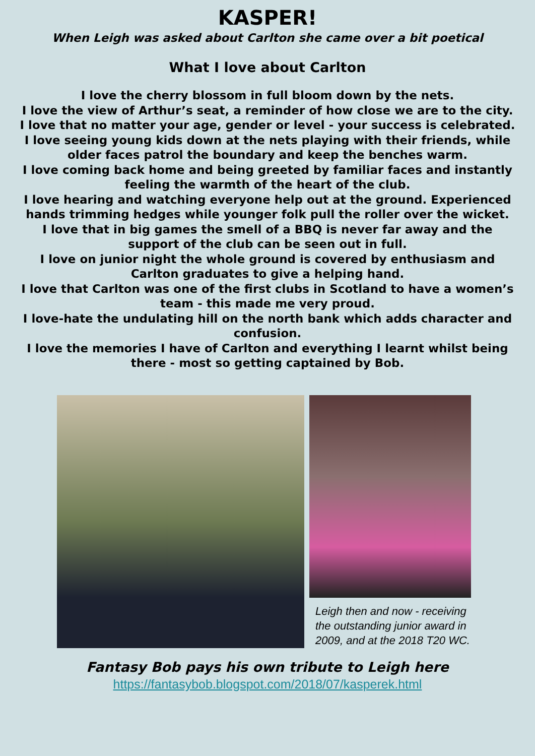KASPER!
When Leigh was asked about Carlton she came over a bit poetical
What I love about Carlton
I love the cherry blossom in full bloom down by the nets.
I love the view of Arthur’s seat, a reminder of how close we are to the city.
I love that no matter your age, gender or level - your success is celebrated.
I love seeing young kids down at the nets playing with their friends, while older faces patrol the boundary and keep the benches warm.
I love coming back home and being greeted by familiar faces and instantly feeling the warmth of the heart of the club.
I love hearing and watching everyone help out at the ground. Experienced hands trimming hedges while younger folk pull the roller over the wicket.
I love that in big games the smell of a BBQ is never far away and the support of the club can be seen out in full.
I love on junior night the whole ground is covered by enthusiasm and Carlton graduates to give a helping hand.
I love that Carlton was one of the first clubs in Scotland to have a women’s team - this made me very proud.
I love-hate the undulating hill on the north bank which adds character and confusion.
I love the memories I have of Carlton and everything I learnt whilst being there - most so getting captained by Bob.
Leigh then and now - receiving the outstanding junior award in 2009, and at the 2018 T20 WC.
Fantasy Bob pays his own tribute to Leigh here
https://fantasybob.blogspot.com/2018/07/kasperek.html